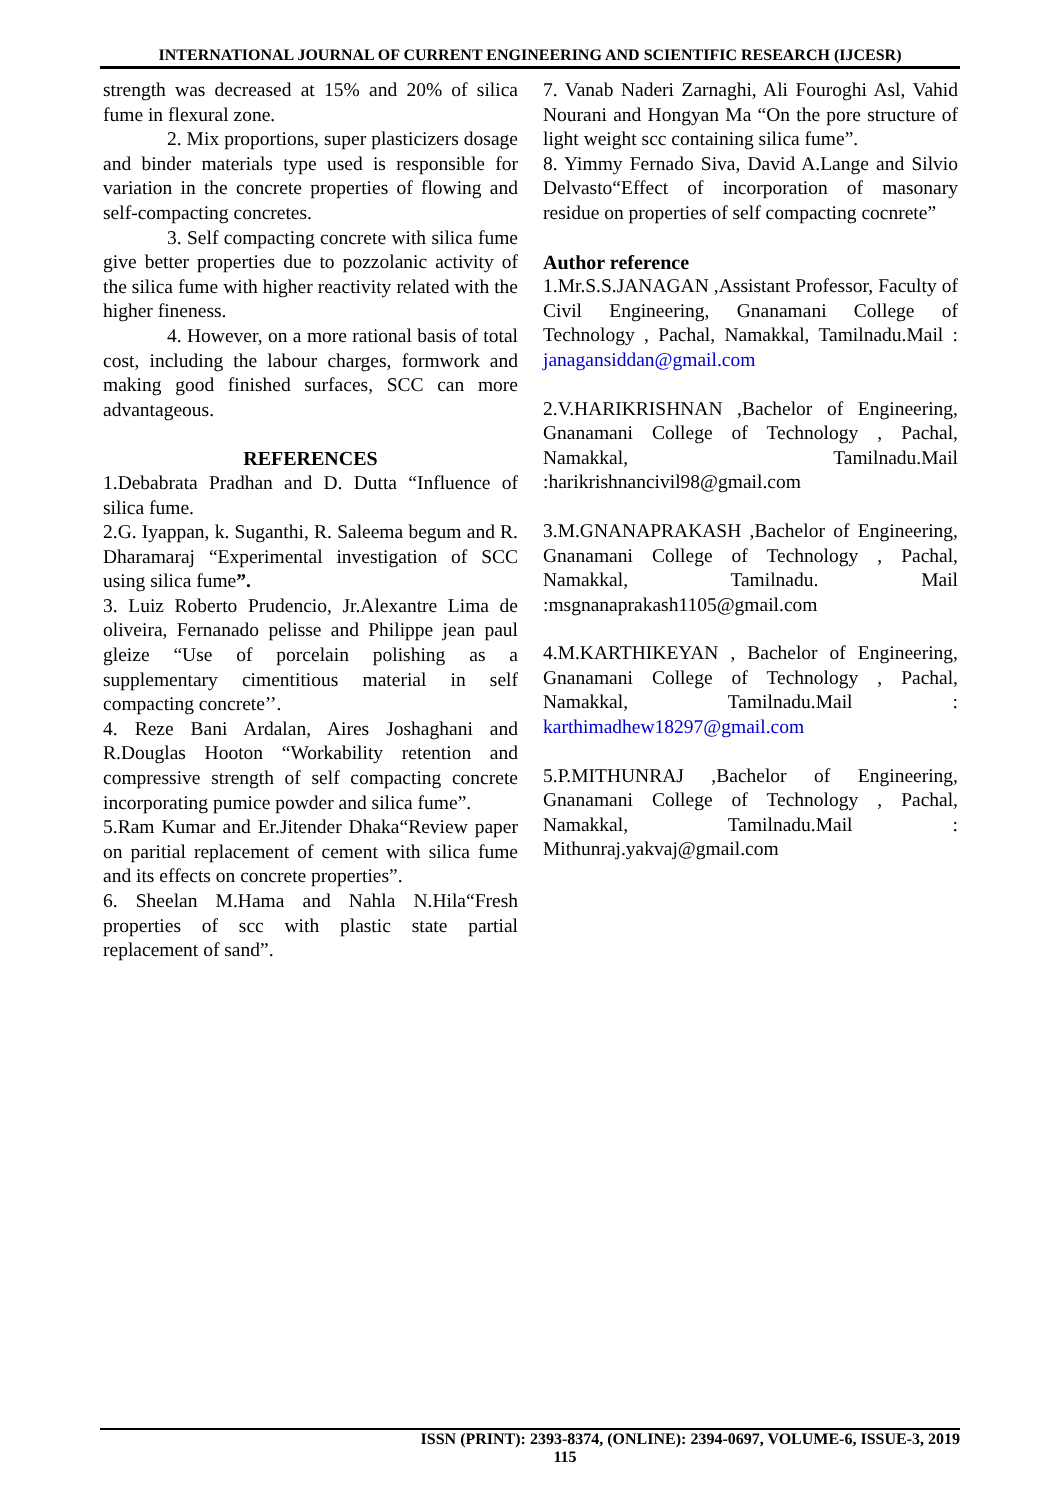INTERNATIONAL JOURNAL OF CURRENT ENGINEERING AND SCIENTIFIC RESEARCH (IJCESR)
strength was decreased at 15% and 20% of silica fume in flexural zone.
2. Mix proportions, super plasticizers dosage and binder materials type used is responsible for variation in the concrete properties of flowing and self-compacting concretes.
3. Self compacting concrete with silica fume give better properties due to pozzolanic activity of the silica fume with higher reactivity related with the higher fineness.
4. However, on a more rational basis of total cost, including the labour charges, formwork and making good finished surfaces, SCC can more advantageous.
REFERENCES
1.Debabrata Pradhan and D. Dutta “Influence of silica fume.
2.G. Iyappan, k. Suganthi, R. Saleema begum and R. Dharamaraj “Experimental investigation of SCC using silica fume”.
3. Luiz Roberto Prudencio, Jr.Alexantre Lima de oliveira, Fernanado pelisse and Philippe jean paul gleize “Use of porcelain polishing as a supplementary cimentitious material in self compacting concrete’’.
4. Reze Bani Ardalan, Aires Joshaghani and R.Douglas Hooton “Workability retention and compressive strength of self compacting concrete incorporating pumice powder and silica fume”.
5.Ram Kumar and Er.Jitender Dhaka“Review paper on paritial replacement of cement with silica fume and its effects on concrete properties”.
6. Sheelan M.Hama and Nahla N.Hila“Fresh properties of scc with plastic state partial replacement of sand”.
7. Vanab Naderi Zarnaghi, Ali Fouroghi Asl, Vahid Nourani and Hongyan Ma “On the pore structure of light weight scc containing silica fume”.
8. Yimmy Fernado Siva, David A.Lange and Silvio Delvasto“Effect of incorporation of masonary residue on properties of self compacting cocnrete”
Author reference
1.Mr.S.S.JANAGAN ,Assistant Professor, Faculty of Civil Engineering, Gnanamani College of Technology , Pachal, Namakkal, Tamilnadu.Mail : janagansiddan@gmail.com
2.V.HARIKRISHNAN ,Bachelor of Engineering, Gnanamani College of Technology , Pachal, Namakkal, Tamilnadu.Mail :harikrishnancivil98@gmail.com
3.M.GNANAPRAKASH ,Bachelor of Engineering, Gnanamani College of Technology , Pachal, Namakkal, Tamilnadu. Mail :msgnanaprakash1105@gmail.com
4.M.KARTHIKEYAN , Bachelor of Engineering, Gnanamani College of Technology , Pachal, Namakkal, Tamilnadu.Mail : karthimadhew18297@gmail.com
5.P.MITHUNRAJ ,Bachelor of Engineering, Gnanamani College of Technology , Pachal, Namakkal, Tamilnadu.Mail : Mithunraj.yakvaj@gmail.com
ISSN (PRINT): 2393-8374, (ONLINE): 2394-0697, VOLUME-6, ISSUE-3, 2019
115